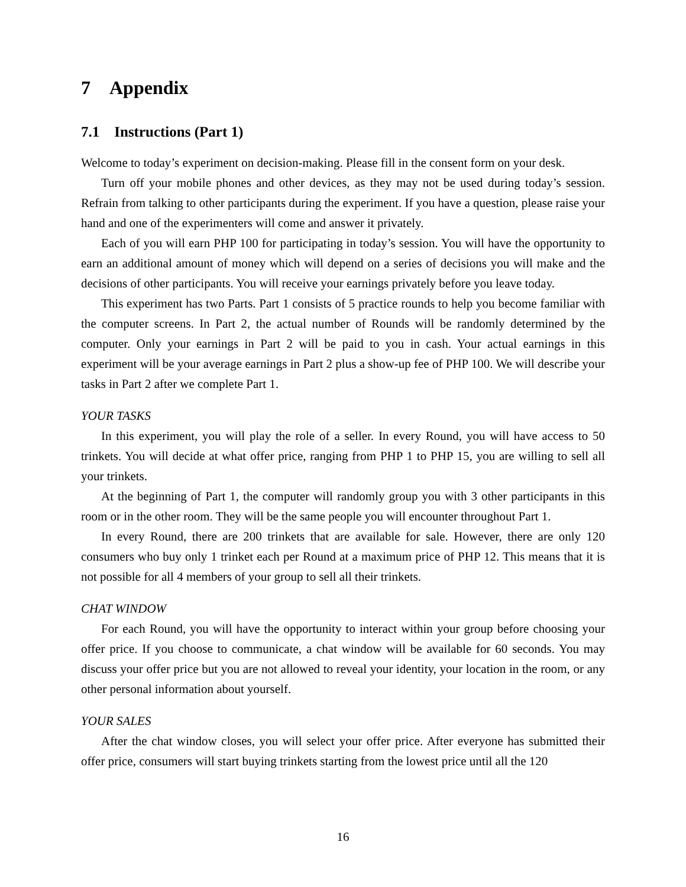7 Appendix
7.1 Instructions (Part 1)
Welcome to today’s experiment on decision-making. Please fill in the consent form on your desk.
Turn off your mobile phones and other devices, as they may not be used during today’s session. Refrain from talking to other participants during the experiment. If you have a question, please raise your hand and one of the experimenters will come and answer it privately.
Each of you will earn PHP 100 for participating in today’s session. You will have the opportunity to earn an additional amount of money which will depend on a series of decisions you will make and the decisions of other participants. You will receive your earnings privately before you leave today.
This experiment has two Parts. Part 1 consists of 5 practice rounds to help you become familiar with the computer screens. In Part 2, the actual number of Rounds will be randomly determined by the computer. Only your earnings in Part 2 will be paid to you in cash. Your actual earnings in this experiment will be your average earnings in Part 2 plus a show-up fee of PHP 100. We will describe your tasks in Part 2 after we complete Part 1.
YOUR TASKS
In this experiment, you will play the role of a seller. In every Round, you will have access to 50 trinkets. You will decide at what offer price, ranging from PHP 1 to PHP 15, you are willing to sell all your trinkets.
At the beginning of Part 1, the computer will randomly group you with 3 other participants in this room or in the other room. They will be the same people you will encounter throughout Part 1.
In every Round, there are 200 trinkets that are available for sale. However, there are only 120 consumers who buy only 1 trinket each per Round at a maximum price of PHP 12. This means that it is not possible for all 4 members of your group to sell all their trinkets.
CHAT WINDOW
For each Round, you will have the opportunity to interact within your group before choosing your offer price. If you choose to communicate, a chat window will be available for 60 seconds. You may discuss your offer price but you are not allowed to reveal your identity, your location in the room, or any other personal information about yourself.
YOUR SALES
After the chat window closes, you will select your offer price. After everyone has submitted their offer price, consumers will start buying trinkets starting from the lowest price until all the 120
16